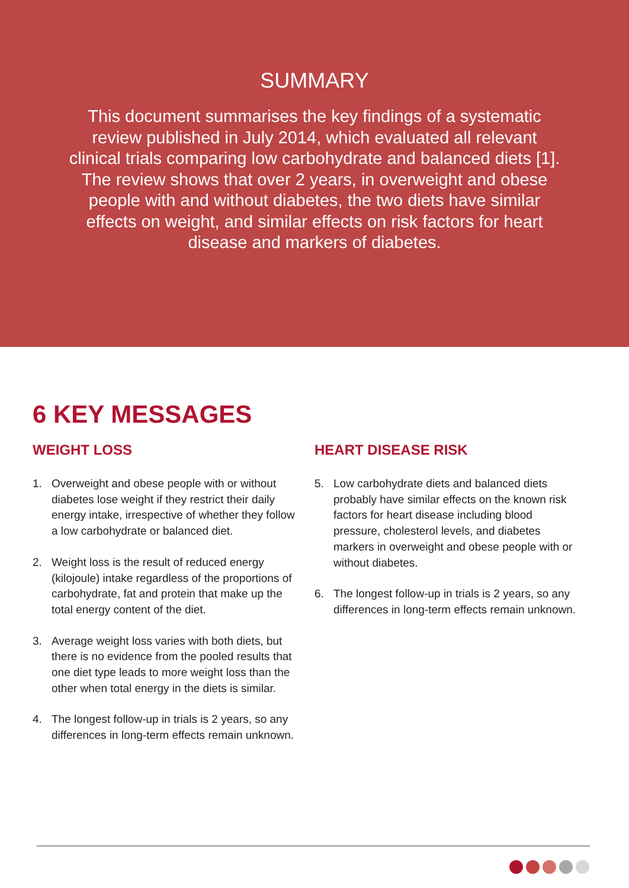SUMMARY
This document summarises the key findings of a systematic review published in July 2014, which evaluated all relevant clinical trials comparing low carbohydrate and balanced diets [1]. The review shows that over 2 years, in overweight and obese people with and without diabetes, the two diets have similar effects on weight, and similar effects on risk factors for heart disease and markers of diabetes.
6 KEY MESSAGES
WEIGHT LOSS
1. Overweight and obese people with or without diabetes lose weight if they restrict their daily energy intake, irrespective of whether they follow a low carbohydrate or balanced diet.
2. Weight loss is the result of reduced energy (kilojoule) intake regardless of the proportions of carbohydrate, fat and protein that make up the total energy content of the diet.
3. Average weight loss varies with both diets, but there is no evidence from the pooled results that one diet type leads to more weight loss than the other when total energy in the diets is similar.
4. The longest follow-up in trials is 2 years, so any differences in long-term effects remain unknown.
HEART DISEASE RISK
5. Low carbohydrate diets and balanced diets probably have similar effects on the known risk factors for heart disease including blood pressure, cholesterol levels, and diabetes markers in overweight and obese people with or without diabetes.
6. The longest follow-up in trials is 2 years, so any differences in long-term effects remain unknown.